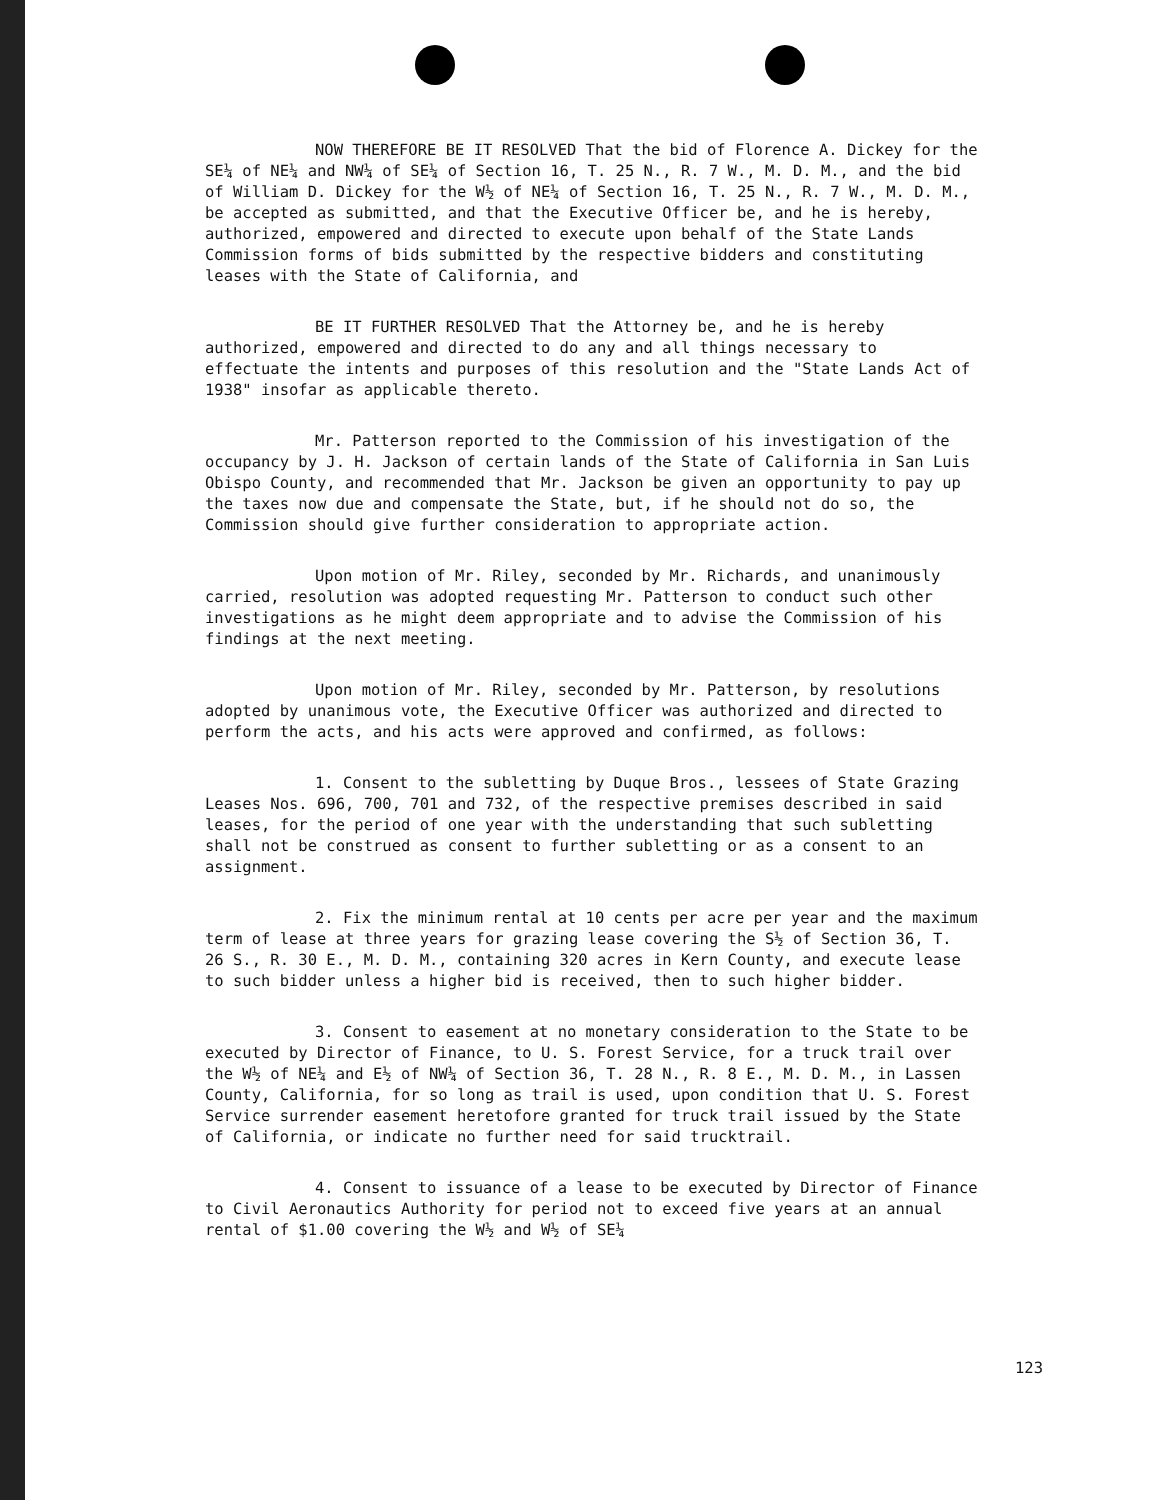NOW THEREFORE BE IT RESOLVED That the bid of Florence A. Dickey for the SE¼ of NE¼ and NW¼ of SE¼ of Section 16, T. 25 N., R. 7 W., M. D. M., and the bid of William D. Dickey for the W½ of NE¼ of Section 16, T. 25 N., R. 7 W., M. D. M., be accepted as submitted, and that the Executive Officer be, and he is hereby, authorized, empowered and directed to execute upon behalf of the State Lands Commission forms of bids submitted by the respective bidders and constituting leases with the State of California, and
BE IT FURTHER RESOLVED That the Attorney be, and he is hereby authorized, empowered and directed to do any and all things necessary to effectuate the intents and purposes of this resolution and the "State Lands Act of 1938" insofar as applicable thereto.
Mr. Patterson reported to the Commission of his investigation of the occupancy by J. H. Jackson of certain lands of the State of California in San Luis Obispo County, and recommended that Mr. Jackson be given an opportunity to pay up the taxes now due and compensate the State, but, if he should not do so, the Commission should give further consideration to appropriate action.
Upon motion of Mr. Riley, seconded by Mr. Richards, and unanimously carried, resolution was adopted requesting Mr. Patterson to conduct such other investigations as he might deem appropriate and to advise the Commission of his findings at the next meeting.
Upon motion of Mr. Riley, seconded by Mr. Patterson, by resolutions adopted by unanimous vote, the Executive Officer was authorized and directed to perform the acts, and his acts were approved and confirmed, as follows:
1. Consent to the subletting by Duque Bros., lessees of State Grazing Leases Nos. 696, 700, 701 and 732, of the respective premises described in said leases, for the period of one year with the understanding that such subletting shall not be construed as consent to further subletting or as a consent to an assignment.
2. Fix the minimum rental at 10 cents per acre per year and the maximum term of lease at three years for grazing lease covering the S½ of Section 36, T. 26 S., R. 30 E., M. D. M., containing 320 acres in Kern County, and execute lease to such bidder unless a higher bid is received, then to such higher bidder.
3. Consent to easement at no monetary consideration to the State to be executed by Director of Finance, to U. S. Forest Service, for a truck trail over the W½ of NE¼ and E½ of NW¼ of Section 36, T. 28 N., R. 8 E., M. D. M., in Lassen County, California, for so long as trail is used, upon condition that U. S. Forest Service surrender easement heretofore granted for truck trail issued by the State of California, or indicate no further need for said trucktrail.
4. Consent to issuance of a lease to be executed by Director of Finance to Civil Aeronautics Authority for period not to exceed five years at an annual rental of $1.00 covering the W½ and W½ of SE¼
123